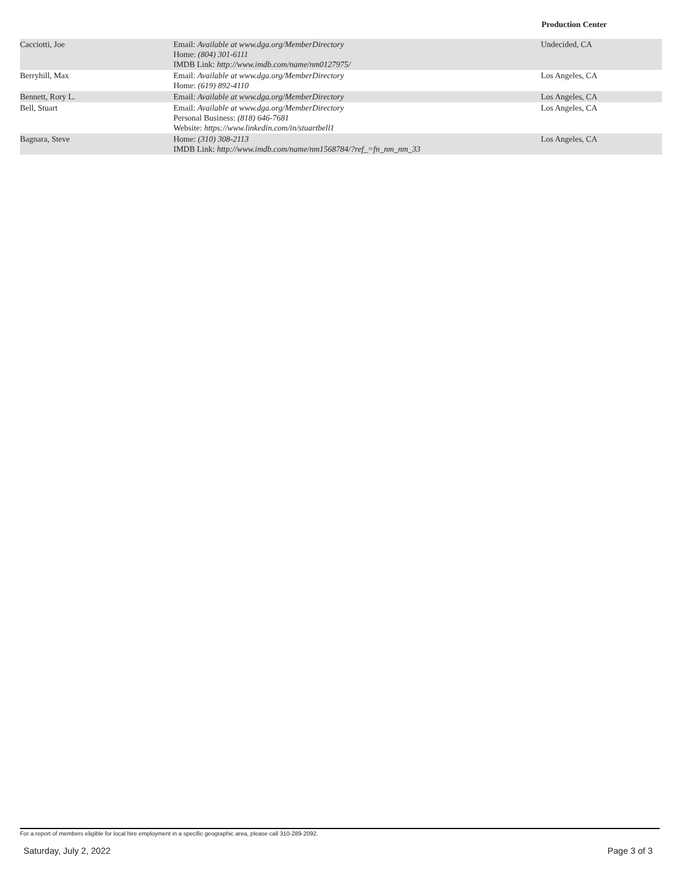Production Center
| Cacciotti, Joe | Email: Available at www.dga.org/MemberDirectory Home: (804) 301-6111 IMDB Link: http://www.imdb.com/name/nm0127975/ | Undecided, CA |
| Berryhill, Max | Email: Available at www.dga.org/MemberDirectory Home: (619) 892-4110 | Los Angeles, CA |
| Bennett, Rory L. | Email: Available at www.dga.org/MemberDirectory | Los Angeles, CA |
| Bell, Stuart | Email: Available at www.dga.org/MemberDirectory Personal Business: (818) 646-7681 Website: https://www.linkedin.com/in/stuartbell1 | Los Angeles, CA |
| Bagnara, Steve | Home: (310) 308-2113 IMDB Link: http://www.imdb.com/name/nm1568784/?ref_=fn_nm_nm_33 | Los Angeles, CA |
For a report of members eligible for local hire employment in a specific geographic area, please call 310-289-2092.
Saturday, July 2, 2022 Page 3 of 3